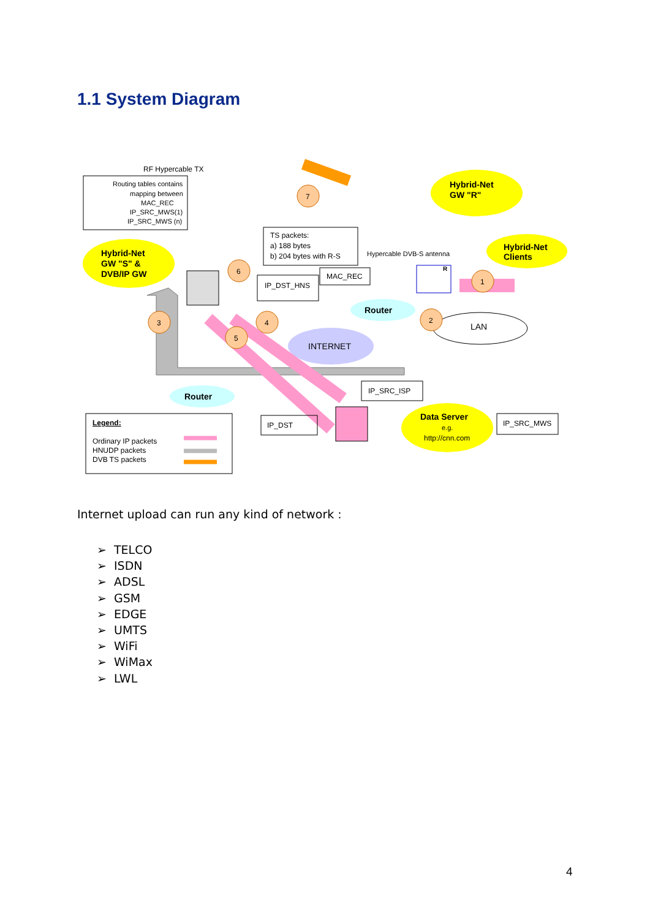1.1 System Diagram
RF Hypercable TX
Routing tables contains
mapping between
MAC_REC
IP_SRC_MWS(1)
IP_SRC_MWS (n)
Hybrid-Net
GW "S" &
DVB/IP GW
Hybrid-Net
GW "R"
Hybrid-Net
Clients
TS packets:
a) 188 bytes
b) 204 bytes with R-S
Hypercable DVB-S antenna
IP_DST_HNS
MAC_REC
Router
Router
INTERNET
LAN
7
6
3
4
5
2
1
R
IP_SRC_ISP
IP_DST
Data Server
e.g.
http://cnn.com
IP_SRC_MWS
Legend:
Ordinary IP packets
HNUDP packets
DVB TS packets
Internet upload can run any kind of network :
➢ TELCO
➢ ISDN
➢ ADSL
➢ GSM
➢ EDGE
➢ UMTS
➢ WiFi
➢ WiMax
➢ LWL
4